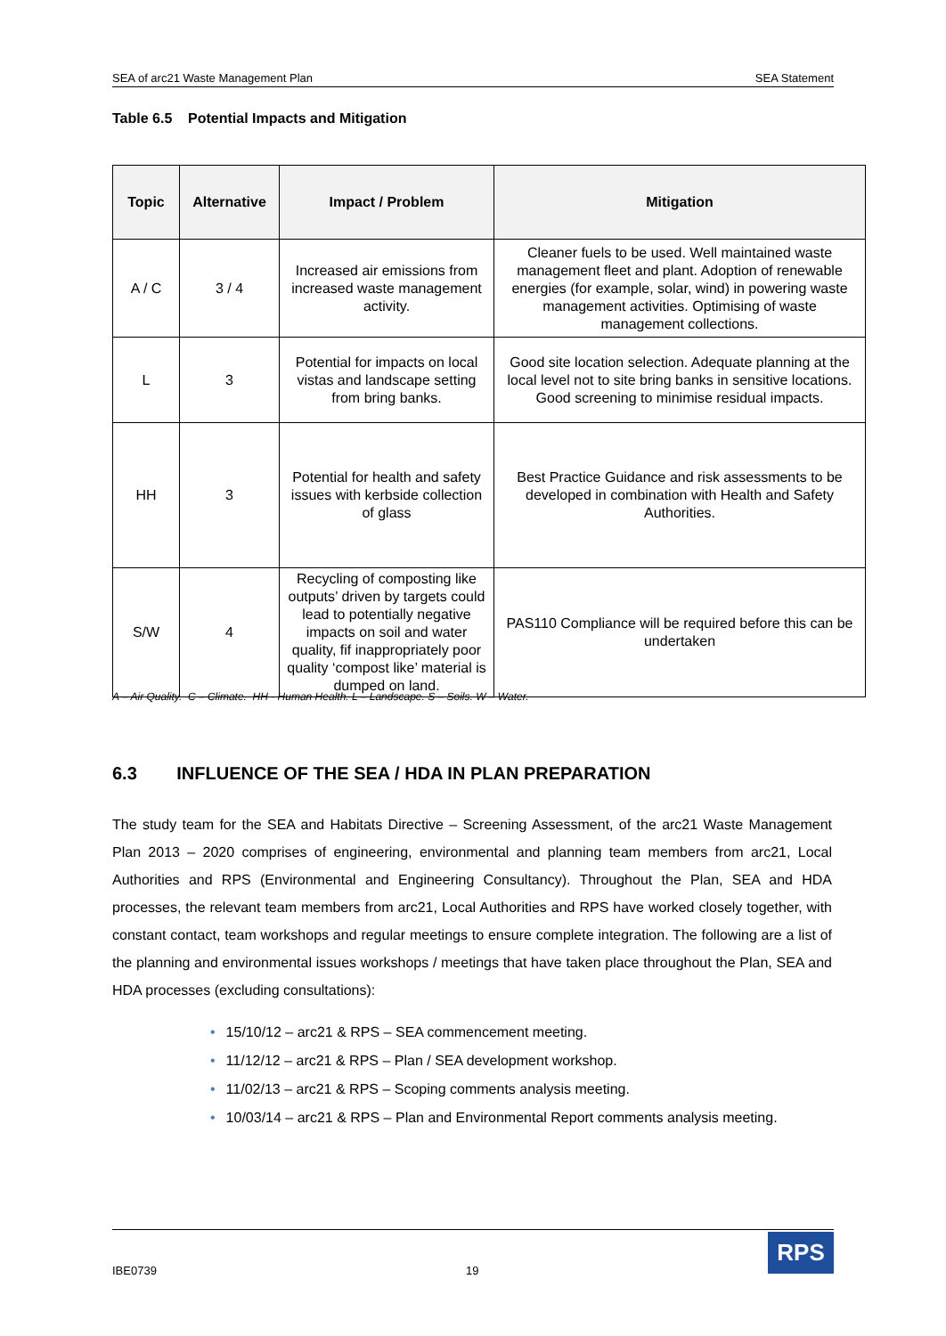SEA of arc21 Waste Management Plan SEA Statement
Table 6.5 Potential Impacts and Mitigation
| Topic | Alternative | Impact / Problem | Mitigation |
| --- | --- | --- | --- |
| A / C | 3 / 4 | Increased air emissions from increased waste management activity. | Cleaner fuels to be used. Well maintained waste management fleet and plant. Adoption of renewable energies (for example, solar, wind) in powering waste management activities. Optimising of waste management collections. |
| L | 3 | Potential for impacts on local vistas and landscape setting from bring banks. | Good site location selection. Adequate planning at the local level not to site bring banks in sensitive locations. Good screening to minimise residual impacts. |
| HH | 3 | Potential for health and safety issues with kerbside collection of glass | Best Practice Guidance and risk assessments to be developed in combination with Health and Safety Authorities. |
| S/W | 4 | Recycling of composting like outputs’ driven by targets could lead to potentially negative impacts on soil and water quality, fif inappropriately poor quality ‘compost like’ material is dumped on land. | PAS110 Compliance will be required before this can be undertaken |
A – Air Quality. C – Climate. HH - Human Health. L – Landscape. S – Soils. W – Water.
6.3 INFLUENCE OF THE SEA / HDA IN PLAN PREPARATION
The study team for the SEA and Habitats Directive – Screening Assessment, of the arc21 Waste Management Plan 2013 – 2020 comprises of engineering, environmental and planning team members from arc21, Local Authorities and RPS (Environmental and Engineering Consultancy). Throughout the Plan, SEA and HDA processes, the relevant team members from arc21, Local Authorities and RPS have worked closely together, with constant contact, team workshops and regular meetings to ensure complete integration. The following are a list of the planning and environmental issues workshops / meetings that have taken place throughout the Plan, SEA and HDA processes (excluding consultations):
• 15/10/12 – arc21 & RPS – SEA commencement meeting.
• 11/12/12 – arc21 & RPS – Plan / SEA development workshop.
• 11/02/13 – arc21 & RPS – Scoping comments analysis meeting.
• 10/03/14 – arc21 & RPS – Plan and Environmental Report comments analysis meeting.
IBE0739 19
RPS